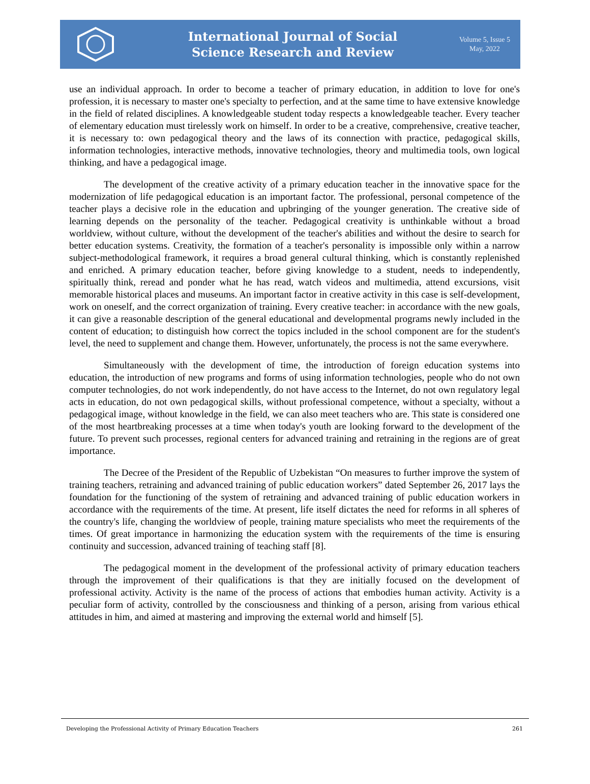International Journal of Social
Science Research and Review
Volume 5, Issue 5
May, 2022
use an individual approach. In order to become a teacher of primary education, in addition to love for one's profession, it is necessary to master one's specialty to perfection, and at the same time to have extensive knowledge in the field of related disciplines. A knowledgeable student today respects a knowledgeable teacher. Every teacher of elementary education must tirelessly work on himself. In order to be a creative, comprehensive, creative teacher, it is necessary to: own pedagogical theory and the laws of its connection with practice, pedagogical skills, information technologies, interactive methods, innovative technologies, theory and multimedia tools, own logical thinking, and have a pedagogical image.
The development of the creative activity of a primary education teacher in the innovative space for the modernization of life pedagogical education is an important factor. The professional, personal competence of the teacher plays a decisive role in the education and upbringing of the younger generation. The creative side of learning depends on the personality of the teacher. Pedagogical creativity is unthinkable without a broad worldview, without culture, without the development of the teacher's abilities and without the desire to search for better education systems. Creativity, the formation of a teacher's personality is impossible only within a narrow subject-methodological framework, it requires a broad general cultural thinking, which is constantly replenished and enriched. A primary education teacher, before giving knowledge to a student, needs to independently, spiritually think, reread and ponder what he has read, watch videos and multimedia, attend excursions, visit memorable historical places and museums. An important factor in creative activity in this case is self-development, work on oneself, and the correct organization of training. Every creative teacher: in accordance with the new goals, it can give a reasonable description of the general educational and developmental programs newly included in the content of education; to distinguish how correct the topics included in the school component are for the student's level, the need to supplement and change them. However, unfortunately, the process is not the same everywhere.
Simultaneously with the development of time, the introduction of foreign education systems into education, the introduction of new programs and forms of using information technologies, people who do not own computer technologies, do not work independently, do not have access to the Internet, do not own regulatory legal acts in education, do not own pedagogical skills, without professional competence, without a specialty, without a pedagogical image, without knowledge in the field, we can also meet teachers who are. This state is considered one of the most heartbreaking processes at a time when today's youth are looking forward to the development of the future. To prevent such processes, regional centers for advanced training and retraining in the regions are of great importance.
The Decree of the President of the Republic of Uzbekistan “On measures to further improve the system of training teachers, retraining and advanced training of public education workers” dated September 26, 2017 lays the foundation for the functioning of the system of retraining and advanced training of public education workers in accordance with the requirements of the time. At present, life itself dictates the need for reforms in all spheres of the country's life, changing the worldview of people, training mature specialists who meet the requirements of the times. Of great importance in harmonizing the education system with the requirements of the time is ensuring continuity and succession, advanced training of teaching staff [8].
The pedagogical moment in the development of the professional activity of primary education teachers through the improvement of their qualifications is that they are initially focused on the development of professional activity. Activity is the name of the process of actions that embodies human activity. Activity is a peculiar form of activity, controlled by the consciousness and thinking of a person, arising from various ethical attitudes in him, and aimed at mastering and improving the external world and himself [5].
Developing the Professional Activity of Primary Education Teachers 261